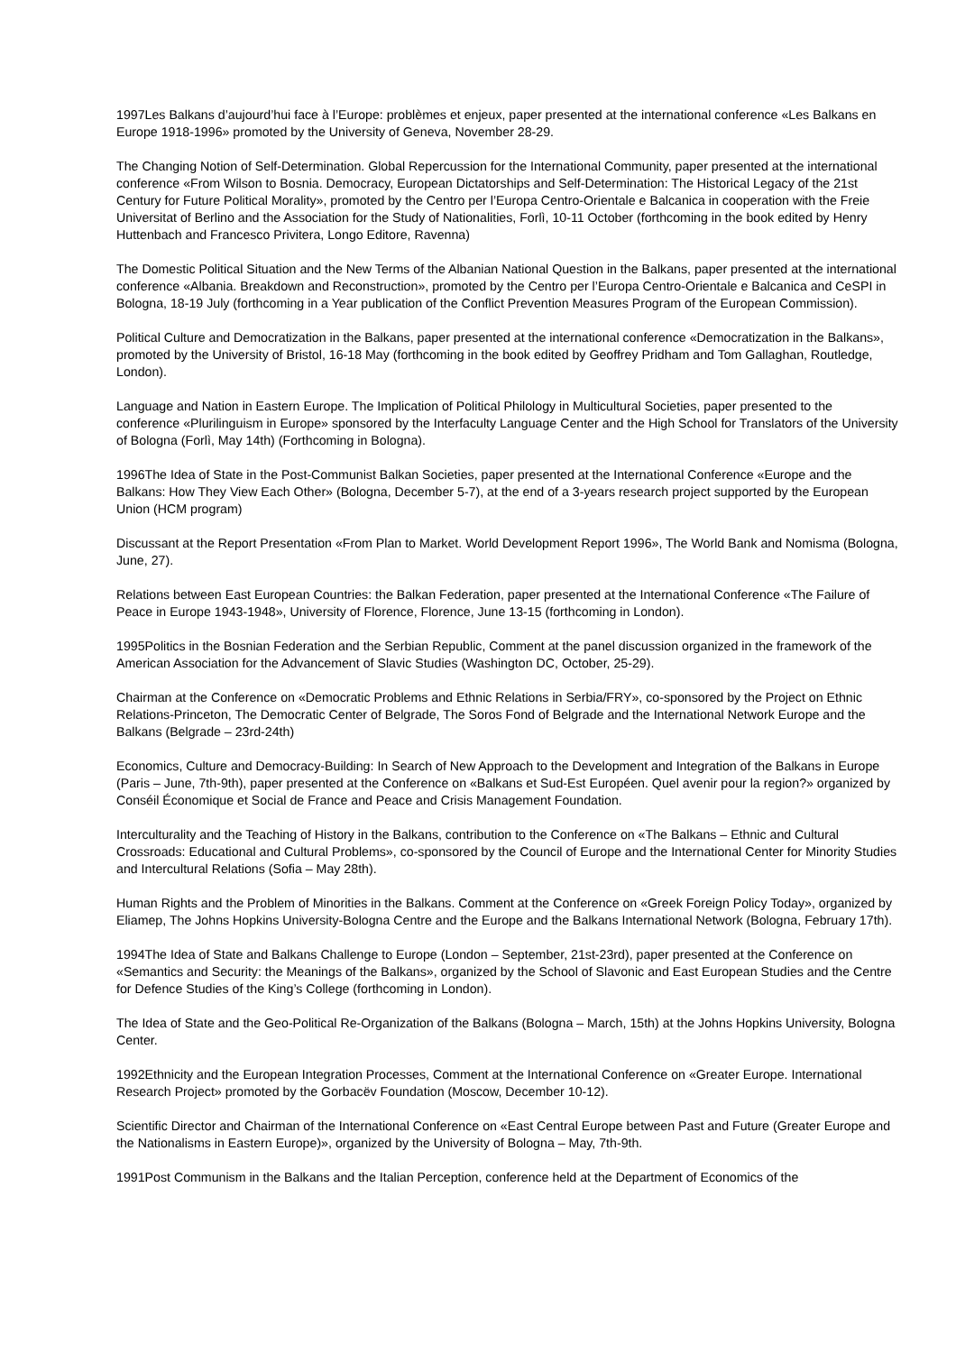1997Les Balkans d’aujourd’hui face à l’Europe: problèmes et enjeux, paper presented at the international conference «Les Balkans en Europe 1918-1996» promoted by the University of Geneva, November 28-29.
The Changing Notion of Self-Determination. Global Repercussion for the International Community, paper presented at the international conference «From Wilson to Bosnia. Democracy, European Dictatorships and Self-Determination: The Historical Legacy of the 21st Century for Future Political Morality», promoted by the Centro per l’Europa Centro-Orientale e Balcanica in cooperation with the Freie Universitat of Berlino and the Association for the Study of Nationalities, Forlì, 10-11 October (forthcoming in the book edited by Henry Huttenbach and Francesco Privitera, Longo Editore, Ravenna)
The Domestic Political Situation and the New Terms of the Albanian National Question in the Balkans, paper presented at the international conference «Albania. Breakdown and Reconstruction», promoted by the Centro per l’Europa Centro-Orientale e Balcanica and CeSPI in Bologna, 18-19 July (forthcoming in a Year publication of the Conflict Prevention Measures Program of the European Commission).
Political Culture and Democratization in the Balkans, paper presented at the international conference «Democratization in the Balkans», promoted by the University of Bristol, 16-18 May (forthcoming in the book edited by Geoffrey Pridham and Tom Gallaghan, Routledge, London).
Language and Nation in Eastern Europe. The Implication of Political Philology in Multicultural Societies, paper presented to the conference «Plurilinguism in Europe» sponsored by the Interfaculty Language Center and the High School for Translators of the University of Bologna (Forlì, May 14th) (Forthcoming in Bologna).
1996The Idea of State in the Post-Communist Balkan Societies, paper presented at the International Conference «Europe and the Balkans: How They View Each Other» (Bologna, December 5-7), at the end of a 3-years research project supported by the European Union (HCM program)
Discussant at the Report Presentation «From Plan to Market. World Development Report 1996», The World Bank and Nomisma (Bologna, June, 27).
Relations between East European Countries: the Balkan Federation, paper presented at the International Conference «The Failure of Peace in Europe 1943-1948», University of Florence, Florence, June 13-15 (forthcoming in London).
1995Politics in the Bosnian Federation and the Serbian Republic, Comment at the panel discussion organized in the framework of the American Association for the Advancement of Slavic Studies (Washington DC, October, 25-29).
Chairman at the Conference on «Democratic Problems and Ethnic Relations in Serbia/FRY», co-sponsored by the Project on Ethnic Relations-Princeton, The Democratic Center of Belgrade, The Soros Fond of Belgrade and the International Network Europe and the Balkans (Belgrade – 23rd-24th)
Economics, Culture and Democracy-Building: In Search of New Approach to the Development and Integration of the Balkans in Europe (Paris – June, 7th-9th), paper presented at the Conference on «Balkans et Sud-Est Européen. Quel avenir pour la region?» organized by Conséil Économique et Social de France and Peace and Crisis Management Foundation.
Interculturality and the Teaching of History in the Balkans, contribution to the Conference on «The Balkans – Ethnic and Cultural Crossroads: Educational and Cultural Problems», co-sponsored by the Council of Europe and the International Center for Minority Studies and Intercultural Relations (Sofia – May 28th).
Human Rights and the Problem of Minorities in the Balkans. Comment at the Conference on «Greek Foreign Policy Today», organized by Eliamep, The Johns Hopkins University-Bologna Centre and the Europe and the Balkans International Network (Bologna, February 17th).
1994The Idea of State and Balkans Challenge to Europe (London – September, 21st-23rd), paper presented at the Conference on «Semantics and Security: the Meanings of the Balkans», organized by the School of Slavonic and East European Studies and the Centre for Defence Studies of the King’s College (forthcoming in London).
The Idea of State and the Geo-Political Re-Organization of the Balkans (Bologna – March, 15th) at the Johns Hopkins University, Bologna Center.
1992Ethnicity and the European Integration Processes, Comment at the International Conference on «Greater Europe. International Research Project» promoted by the Gorbacëv Foundation (Moscow, December 10-12).
Scientific Director and Chairman of the International Conference on «East Central Europe between Past and Future (Greater Europe and the Nationalisms in Eastern Europe)», organized by the University of Bologna – May, 7th-9th.
1991Post Communism in the Balkans and the Italian Perception, conference held at the Department of Economics of the